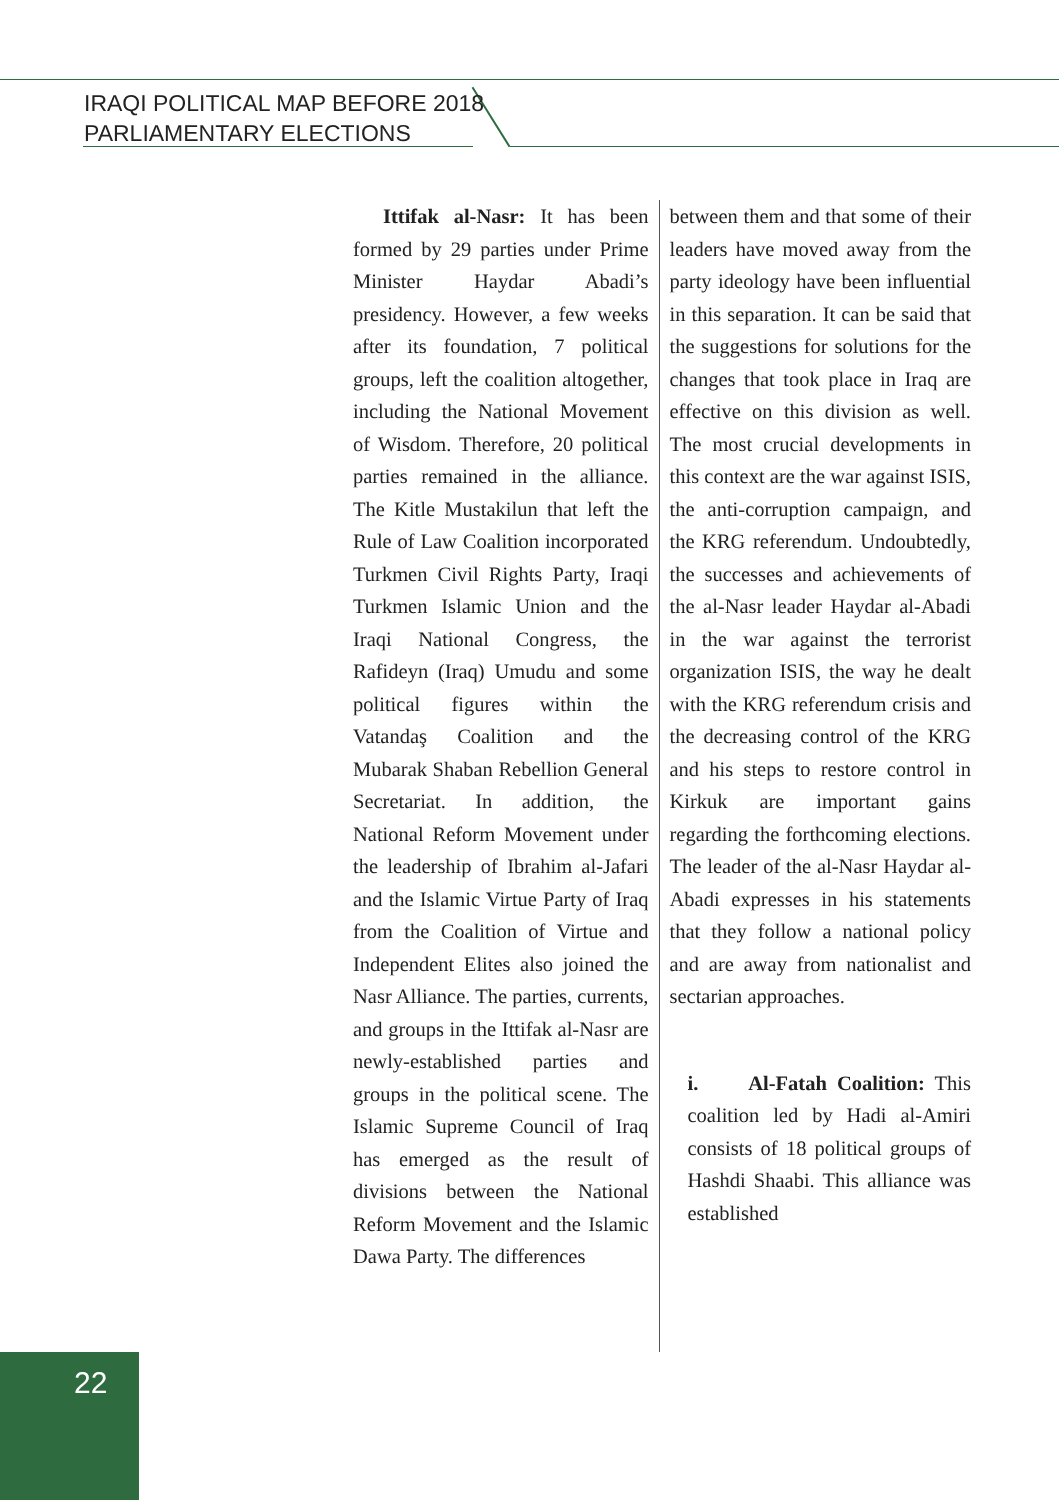IRAQI POLITICAL MAP BEFORE 2018
PARLIAMENTARY ELECTIONS
Ittifak al-Nasr: It has been formed by 29 parties under Prime Minister Haydar Abadi’s presidency. However, a few weeks after its foundation, 7 political groups, left the coalition altogether, including the National Movement of Wisdom. Therefore, 20 political parties remained in the alliance. The Kitle Mustakilun that left the Rule of Law Coalition incorporated Turkmen Civil Rights Party, Iraqi Turkmen Islamic Union and the Iraqi National Congress, the Rafideyn (Iraq) Umudu and some political figures within the Vatandaş Coalition and the Mubarak Shaban Rebellion General Secretariat. In addition, the National Reform Movement under the leadership of Ibrahim al-Jafari and the Islamic Virtue Party of Iraq from the Coalition of Virtue and Independent Elites also joined the Nasr Alliance. The parties, currents, and groups in the Ittifak al-Nasr are newly-established parties and groups in the political scene. The Islamic Supreme Council of Iraq has emerged as the result of divisions between the National Reform Movement and the Islamic Dawa Party. The differences
between them and that some of their leaders have moved away from the party ideology have been influential in this separation. It can be said that the suggestions for solutions for the changes that took place in Iraq are effective on this division as well. The most crucial developments in this context are the war against ISIS, the anti-corruption campaign, and the KRG referendum. Undoubtedly, the successes and achievements of the al-Nasr leader Haydar al-Abadi in the war against the terrorist organization ISIS, the way he dealt with the KRG referendum crisis and the decreasing control of the KRG and his steps to restore control in Kirkuk are important gains regarding the forthcoming elections. The leader of the al-Nasr Haydar al-Abadi expresses in his statements that they follow a national policy and are away from nationalist and sectarian approaches.
i. Al-Fatah Coalition: This coalition led by Hadi al-Amiri consists of 18 political groups of Hashdi Shaabi. This alliance was established
22